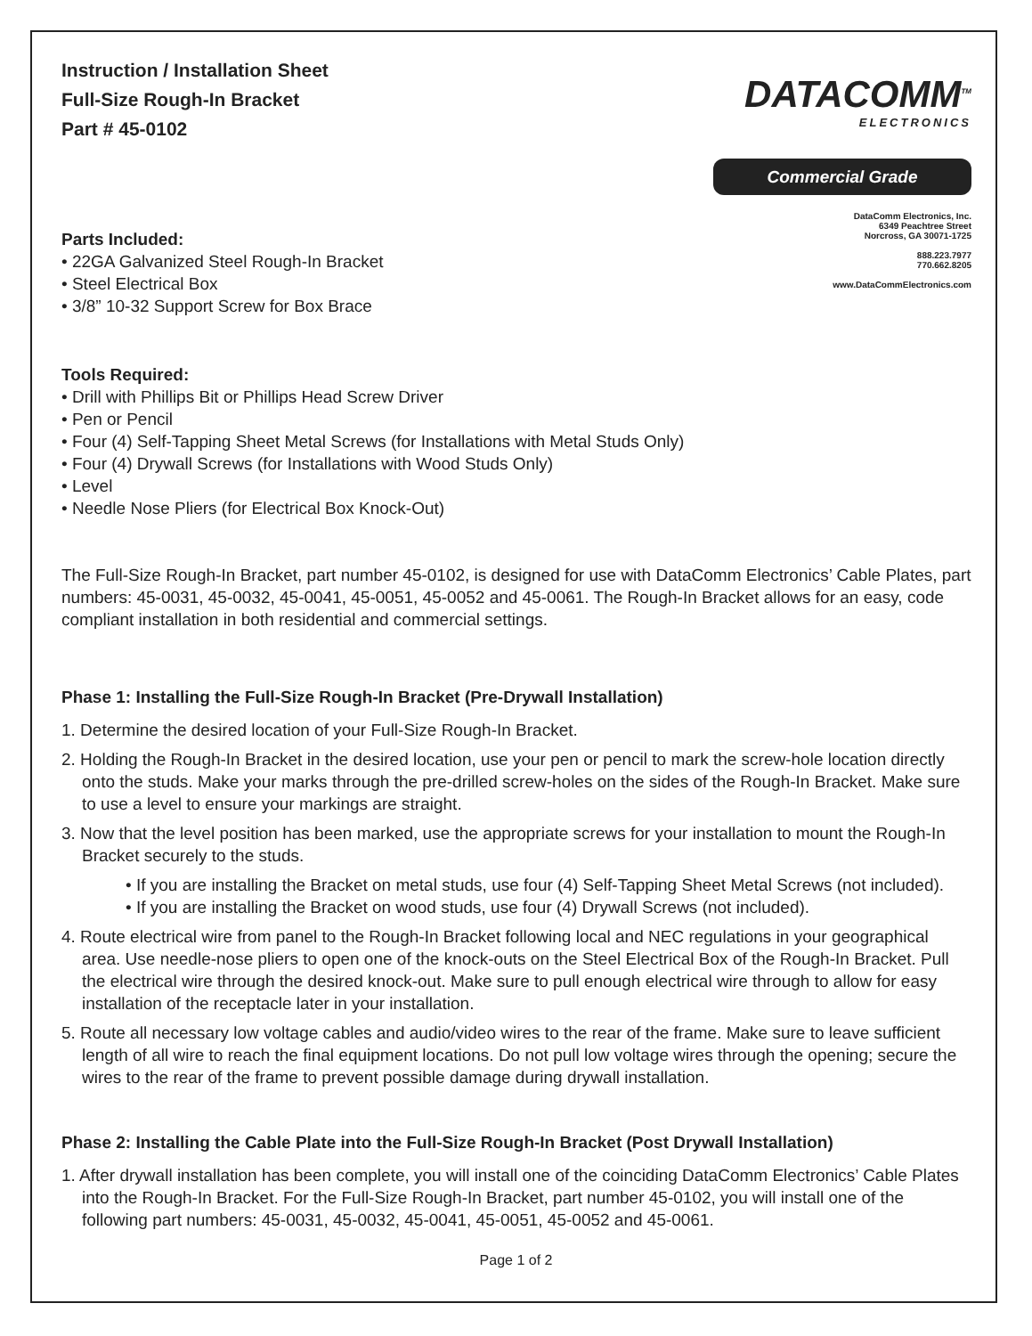Instruction / Installation Sheet
Full-Size Rough-In Bracket
Part # 45-0102
Parts Included:
• 22GA Galvanized Steel Rough-In Bracket
• Steel Electrical Box
• 3/8” 10-32 Support Screw for Box Brace
DATACOMM<sup>TM</sup>
ELECTRONICS
Commercial Grade
DataComm Electronics, Inc.
6349 Peachtree Street
Norcross, GA 30071-1725
888.223.7977
770.662.8205
www.DataCommElectronics.com
Tools Required:
• Drill with Phillips Bit or Phillips Head Screw Driver
• Pen or Pencil
• Four (4) Self-Tapping Sheet Metal Screws (for Installations with Metal Studs Only)
• Four (4) Drywall Screws (for Installations with Wood Studs Only)
• Level
• Needle Nose Pliers (for Electrical Box Knock-Out)
The Full-Size Rough-In Bracket, part number 45-0102, is designed for use with DataComm Electronics’ Cable Plates, part numbers: 45-0031, 45-0032, 45-0041, 45-0051, 45-0052 and 45-0061. The Rough-In Bracket allows for an easy, code compliant installation in both residential and commercial settings.
Phase 1: Installing the Full-Size Rough-In Bracket (Pre-Drywall Installation)
1. Determine the desired location of your Full-Size Rough-In Bracket.
2. Holding the Rough-In Bracket in the desired location, use your pen or pencil to mark the screw-hole location directly onto the studs. Make your marks through the pre-drilled screw-holes on the sides of the Rough-In Bracket. Make sure to use a level to ensure your markings are straight.
3. Now that the level position has been marked, use the appropriate screws for your installation to mount the Rough-In Bracket securely to the studs.
• If you are installing the Bracket on metal studs, use four (4) Self-Tapping Sheet Metal Screws (not included).
• If you are installing the Bracket on wood studs, use four (4) Drywall Screws (not included).
4. Route electrical wire from panel to the Rough-In Bracket following local and NEC regulations in your geographical area. Use needle-nose pliers to open one of the knock-outs on the Steel Electrical Box of the Rough-In Bracket. Pull the electrical wire through the desired knock-out. Make sure to pull enough electrical wire through to allow for easy installation of the receptacle later in your installation.
5. Route all necessary low voltage cables and audio/video wires to the rear of the frame. Make sure to leave sufficient length of all wire to reach the final equipment locations. Do not pull low voltage wires through the opening; secure the wires to the rear of the frame to prevent possible damage during drywall installation.
Phase 2: Installing the Cable Plate into the Full-Size Rough-In Bracket (Post Drywall Installation)
1. After drywall installation has been complete, you will install one of the coinciding DataComm Electronics’ Cable Plates into the Rough-In Bracket. For the Full-Size Rough-In Bracket, part number 45-0102, you will install one of the following part numbers: 45-0031, 45-0032, 45-0041, 45-0051, 45-0052 and 45-0061.
Page 1 of 2